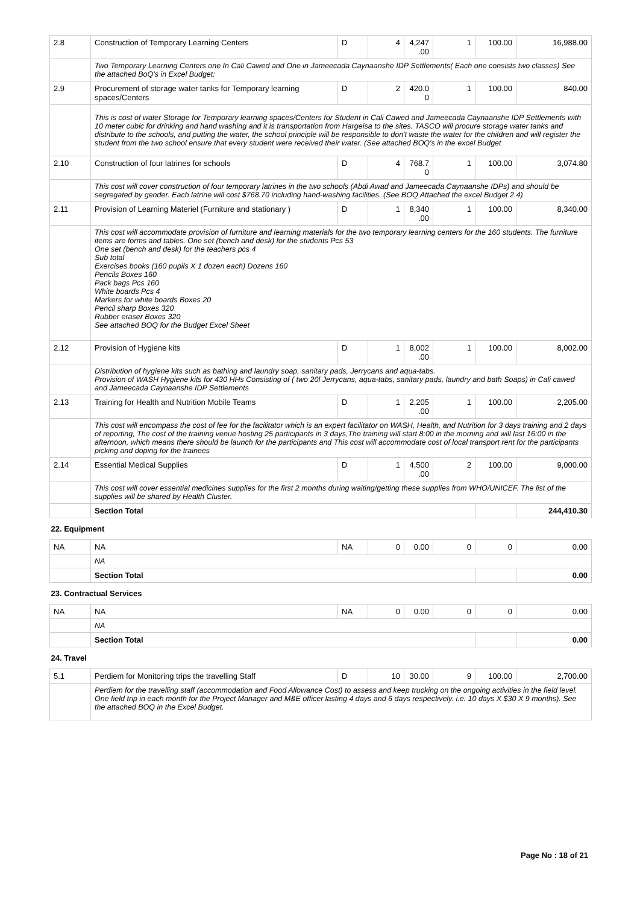| 2.8 | Construction of Temporary Learning Centers | D | 4 | 4,247 .00 | 1 | 100.00 | 16,988.00 |
| | Two Temporary Learning Centers one In Cali Cawed and One in Jameecada Caynaanshe IDP Settlements( Each one consists two classes) See the attached BoQ's in Excel Budget: | | | | | | |
| 2.9 | Procurement of storage water tanks for Temporary learning spaces/Centers | D | 2 | 420.0 0 | 1 | 100.00 | 840.00 |
| | This is cost of water Storage for Temporary learning spaces/Centers for Student in Cali Cawed and Jameecada Caynaanshe IDP Settlements with 10 meter cubic for drinking and hand washing and it is transportation from Hargeisa to the sites. TASCO will procure storage water tanks and distribute to the schools, and putting the water, the school principle will be responsible to don't waste the water for the children and will register the student from the two school ensure that every student were received their water. (See attached BOQ's in the excel Budget | | | | | | |
| 2.10 | Construction of four latrines for schools | D | 4 | 768.7 0 | 1 | 100.00 | 3,074.80 |
| | This cost will cover construction of four temporary latrines in the two schools (Abdi Awad and Jameecada Caynaanshe IDPs) and should be segregated by gender. Each latrine will cost $768.70 including hand-washing facilities. (See BOQ Attached the excel Budget 2.4) | | | | | | |
| 2.11 | Provision of Learning Materiel (Furniture and stationary ) | D | 1 | 8,340 .00 | 1 | 100.00 | 8,340.00 |
| | This cost will accommodate provision of furniture and learning materials for the two temporary learning centers for the 160 students. The furniture items are forms and tables. One set (bench and desk) for the students Pcs 53 One set (bench and desk) for the teachers pcs 4 Sub total Exercises books (160 pupils X 1 dozen each) Dozens 160 Pencils Boxes 160 Pack bags Pcs 160 White boards Pcs 4 Markers for white boards Boxes 20 Pencil sharp Boxes 320 Rubber eraser Boxes 320 See attached BOQ for the Budget Excel Sheet | | | | | | |
| 2.12 | Provision of Hygiene kits | D | 1 | 8,002 .00 | 1 | 100.00 | 8,002.00 |
| | Distribution of hygiene kits such as bathing and laundry soap, sanitary pads, Jerrycans and aqua-tabs. Provision of WASH Hygiene kits for 430 HHs Consisting of ( two 20l Jerrycans, aqua-tabs, sanitary pads, laundry and bath Soaps) in Cali cawed and Jameecada Caynaanshe IDP Settlements | | | | | | |
| 2.13 | Training for Health and Nutrition Mobile Teams | D | 1 | 2,205 .00 | 1 | 100.00 | 2,205.00 |
| | This cost will encompass the cost of fee for the facilitator which is an expert facilitator on WASH, Health, and Nutrition for 3 days training and 2 days of reporting, The cost of the training venue hosting 25 participants in 3 days,The training will start 8:00 in the morning and will last 16:00 in the afternoon, which means there should be launch for the participants and This cost will accommodate cost of local transport rent for the participants picking and doping for the trainees | | | | | | |
| 2.14 | Essential Medical Supplies | D | 1 | 4,500 .00 | 2 | 100.00 | 9,000.00 |
| | This cost will cover essential medicines supplies for the first 2 months during waiting/getting these supplies from WHO/UNICEF. The list of the supplies will be shared by Health Cluster. | | | | | | |
| | Section Total | | | | | | 244,410.30 |
| 22. Equipment | | | | | | | |
| NA | NA | NA | 0 | 0.00 | 0 | 0 | 0.00 |
| | NA | | | | | | |
| | Section Total | | | | | | 0.00 |
| 23. Contractual Services | | | | | | | |
| NA | NA | NA | 0 | 0.00 | 0 | 0 | 0.00 |
| | NA | | | | | | |
| | Section Total | | | | | | 0.00 |
| 24. Travel | | | | | | | |
| 5.1 | Perdiem for Monitoring trips the travelling Staff | D | 10 | 30.00 | 9 | 100.00 | 2,700.00 |
| | Perdiem for the travelling staff (accommodation and Food Allowance Cost) to assess and keep trucking on the ongoing activities in the field level. One field trip in each month for the Project Manager and M&E officer lasting 4 days and 6 days respectively. i.e. 10 days X $30 X 9 months). See the attached BOQ in the Excel Budget. | | | | | | |
Page No : 18 of 21